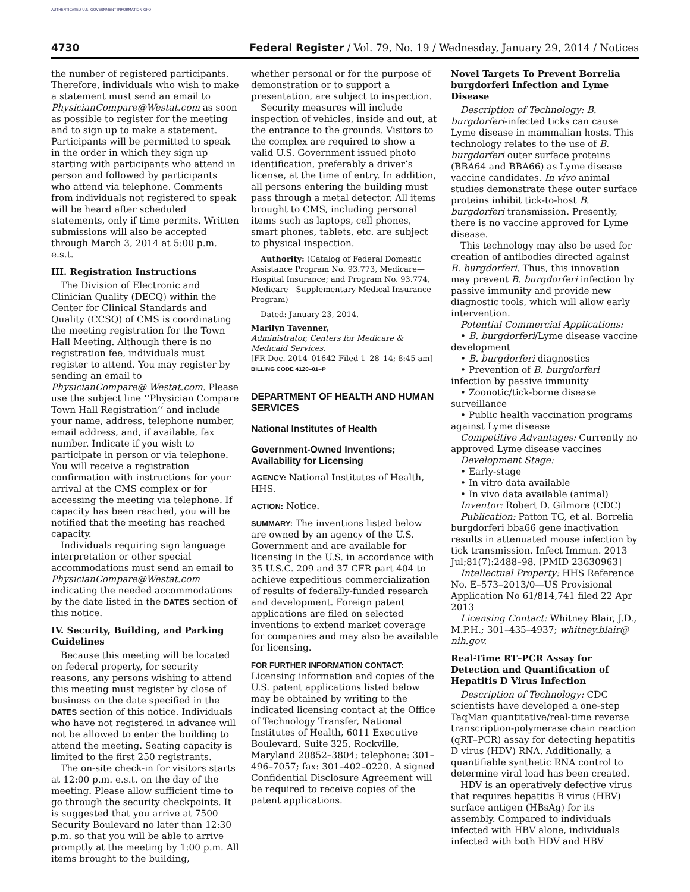AUTHENTICATED U.S. GOVERNMENT INFORMATION GPO
4730 Federal Register / Vol. 79, No. 19 / Wednesday, January 29, 2014 / Notices
the number of registered participants. Therefore, individuals who wish to make a statement must send an email to PhysicianCompare@Westat.com as soon as possible to register for the meeting and to sign up to make a statement. Participants will be permitted to speak in the order in which they sign up starting with participants who attend in person and followed by participants who attend via telephone. Comments from individuals not registered to speak will be heard after scheduled statements, only if time permits. Written submissions will also be accepted through March 3, 2014 at 5:00 p.m. e.s.t.
III. Registration Instructions
The Division of Electronic and Clinician Quality (DECQ) within the Center for Clinical Standards and Quality (CCSQ) of CMS is coordinating the meeting registration for the Town Hall Meeting. Although there is no registration fee, individuals must register to attend. You may register by sending an email to PhysicianCompare@ Westat.com. Please use the subject line ‘‘Physician Compare Town Hall Registration’’ and include your name, address, telephone number, email address, and, if available, fax number. Indicate if you wish to participate in person or via telephone. You will receive a registration confirmation with instructions for your arrival at the CMS complex or for accessing the meeting via telephone. If capacity has been reached, you will be notified that the meeting has reached capacity.
Individuals requiring sign language interpretation or other special accommodations must send an email to PhysicianCompare@Westat.com indicating the needed accommodations by the date listed in the DATES section of this notice.
IV. Security, Building, and Parking Guidelines
Because this meeting will be located on federal property, for security reasons, any persons wishing to attend this meeting must register by close of business on the date specified in the DATES section of this notice. Individuals who have not registered in advance will not be allowed to enter the building to attend the meeting. Seating capacity is limited to the first 250 registrants.
The on-site check-in for visitors starts at 12:00 p.m. e.s.t. on the day of the meeting. Please allow sufficient time to go through the security checkpoints. It is suggested that you arrive at 7500 Security Boulevard no later than 12:30 p.m. so that you will be able to arrive promptly at the meeting by 1:00 p.m. All items brought to the building,
whether personal or for the purpose of demonstration or to support a presentation, are subject to inspection.
Security measures will include inspection of vehicles, inside and out, at the entrance to the grounds. Visitors to the complex are required to show a valid U.S. Government issued photo identification, preferably a driver’s license, at the time of entry. In addition, all persons entering the building must pass through a metal detector. All items brought to CMS, including personal items such as laptops, cell phones, smart phones, tablets, etc. are subject to physical inspection.
Authority: (Catalog of Federal Domestic Assistance Program No. 93.773, Medicare—Hospital Insurance; and Program No. 93.774, Medicare—Supplementary Medical Insurance Program)
Dated: January 23, 2014.
Marilyn Tavenner,
Administrator, Centers for Medicare & Medicaid Services.
[FR Doc. 2014–01642 Filed 1–28–14; 8:45 am]
BILLING CODE 4120–01–P
DEPARTMENT OF HEALTH AND HUMAN SERVICES
National Institutes of Health
Government-Owned Inventions; Availability for Licensing
AGENCY: National Institutes of Health, HHS.
ACTION: Notice.
SUMMARY: The inventions listed below are owned by an agency of the U.S. Government and are available for licensing in the U.S. in accordance with 35 U.S.C. 209 and 37 CFR part 404 to achieve expeditious commercialization of results of federally-funded research and development. Foreign patent applications are filed on selected inventions to extend market coverage for companies and may also be available for licensing.
FOR FURTHER INFORMATION CONTACT:
Licensing information and copies of the U.S. patent applications listed below may be obtained by writing to the indicated licensing contact at the Office of Technology Transfer, National Institutes of Health, 6011 Executive Boulevard, Suite 325, Rockville, Maryland 20852–3804; telephone: 301–496–7057; fax: 301–402–0220. A signed Confidential Disclosure Agreement will be required to receive copies of the patent applications.
Novel Targets To Prevent Borrelia burgdorferi Infection and Lyme Disease
Description of Technology: B. burgdorferi-infected ticks can cause Lyme disease in mammalian hosts. This technology relates to the use of B. burgdorferi outer surface proteins (BBA64 and BBA66) as Lyme disease vaccine candidates. In vivo animal studies demonstrate these outer surface proteins inhibit tick-to-host B. burgdorferi transmission. Presently, there is no vaccine approved for Lyme disease.
This technology may also be used for creation of antibodies directed against B. burgdorferi. Thus, this innovation may prevent B. burgdorferi infection by passive immunity and provide new diagnostic tools, which will allow early intervention.
Potential Commercial Applications:
• B. burgdorferi/Lyme disease vaccine development
• B. burgdorferi diagnostics
• Prevention of B. burgdorferi infection by passive immunity
• Zoonotic/tick-borne disease surveillance
• Public health vaccination programs against Lyme disease
Competitive Advantages: Currently no approved Lyme disease vaccines
Development Stage:
• Early-stage
• In vitro data available
• In vivo data available (animal)
Inventor: Robert D. Gilmore (CDC)
Publication: Patton TG, et al. Borrelia burgdorferi bba66 gene inactivation results in attenuated mouse infection by tick transmission. Infect Immun. 2013 Jul;81(7):2488–98. [PMID 23630963]
Intellectual Property: HHS Reference No. E–573–2013/0—US Provisional Application No 61/814,741 filed 22 Apr 2013
Licensing Contact: Whitney Blair, J.D., M.P.H.; 301–435–4937; whitney.blair@ nih.gov.
Real-Time RT–PCR Assay for Detection and Quantification of Hepatitis D Virus Infection
Description of Technology: CDC scientists have developed a one-step TaqMan quantitative/real-time reverse transcription-polymerase chain reaction (qRT–PCR) assay for detecting hepatitis D virus (HDV) RNA. Additionally, a quantifiable synthetic RNA control to determine viral load has been created.
HDV is an operatively defective virus that requires hepatitis B virus (HBV) surface antigen (HBsAg) for its assembly. Compared to individuals infected with HBV alone, individuals infected with both HDV and HBV